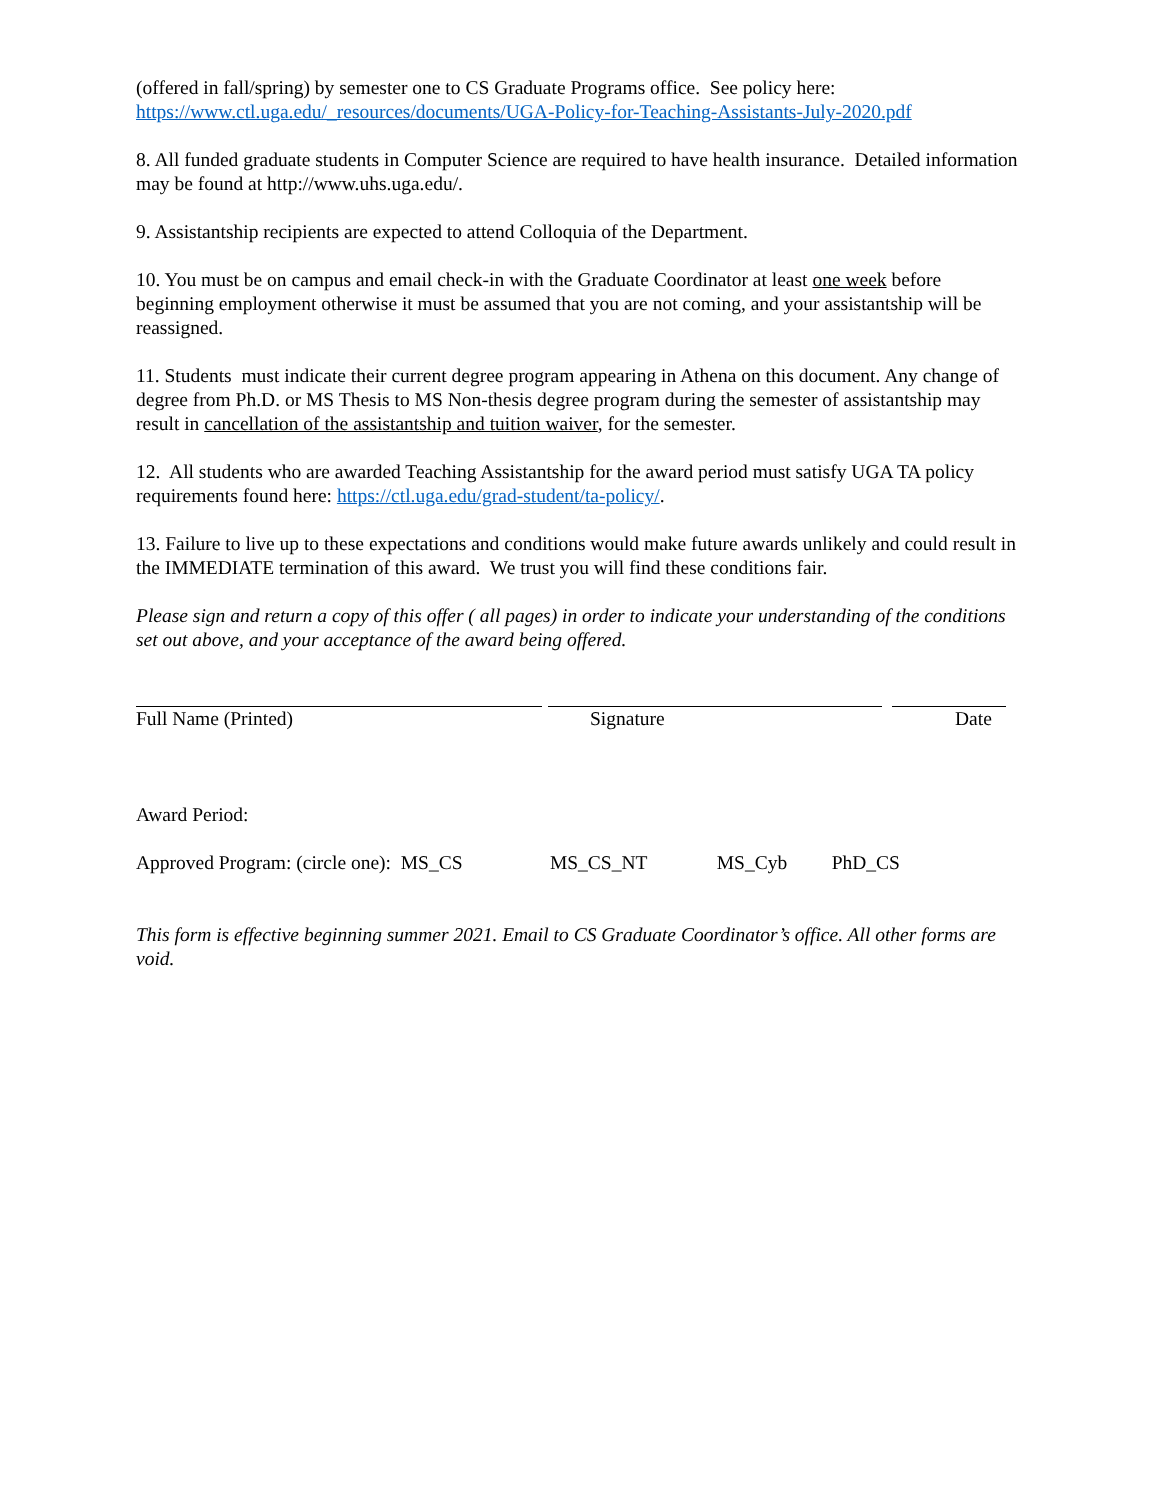(offered in fall/spring) by semester one to CS Graduate Programs office. See policy here:
https://www.ctl.uga.edu/_resources/documents/UGA-Policy-for-Teaching-Assistants-July-2020.pdf
8. All funded graduate students in Computer Science are required to have health insurance. Detailed information may be found at http://www.uhs.uga.edu/.
9. Assistantship recipients are expected to attend Colloquia of the Department.
10. You must be on campus and email check-in with the Graduate Coordinator at least one week before beginning employment otherwise it must be assumed that you are not coming, and your assistantship will be reassigned.
11. Students must indicate their current degree program appearing in Athena on this document. Any change of degree from Ph.D. or MS Thesis to MS Non-thesis degree program during the semester of assistantship may result in cancellation of the assistantship and tuition waiver, for the semester.
12. All students who are awarded Teaching Assistantship for the award period must satisfy UGA TA policy requirements found here: https://ctl.uga.edu/grad-student/ta-policy/.
13. Failure to live up to these expectations and conditions would make future awards unlikely and could result in the IMMEDIATE termination of this award. We trust you will find these conditions fair.
Please sign and return a copy of this offer ( all pages) in order to indicate your understanding of the conditions set out above, and your acceptance of the award being offered.
Full Name (Printed) Signature Date
Award Period:
Approved Program: (circle one): MS_CS MS_CS_NT MS_Cyb PhD_CS
This form is effective beginning summer 2021. Email to CS Graduate Coordinator’s office. All other forms are void.